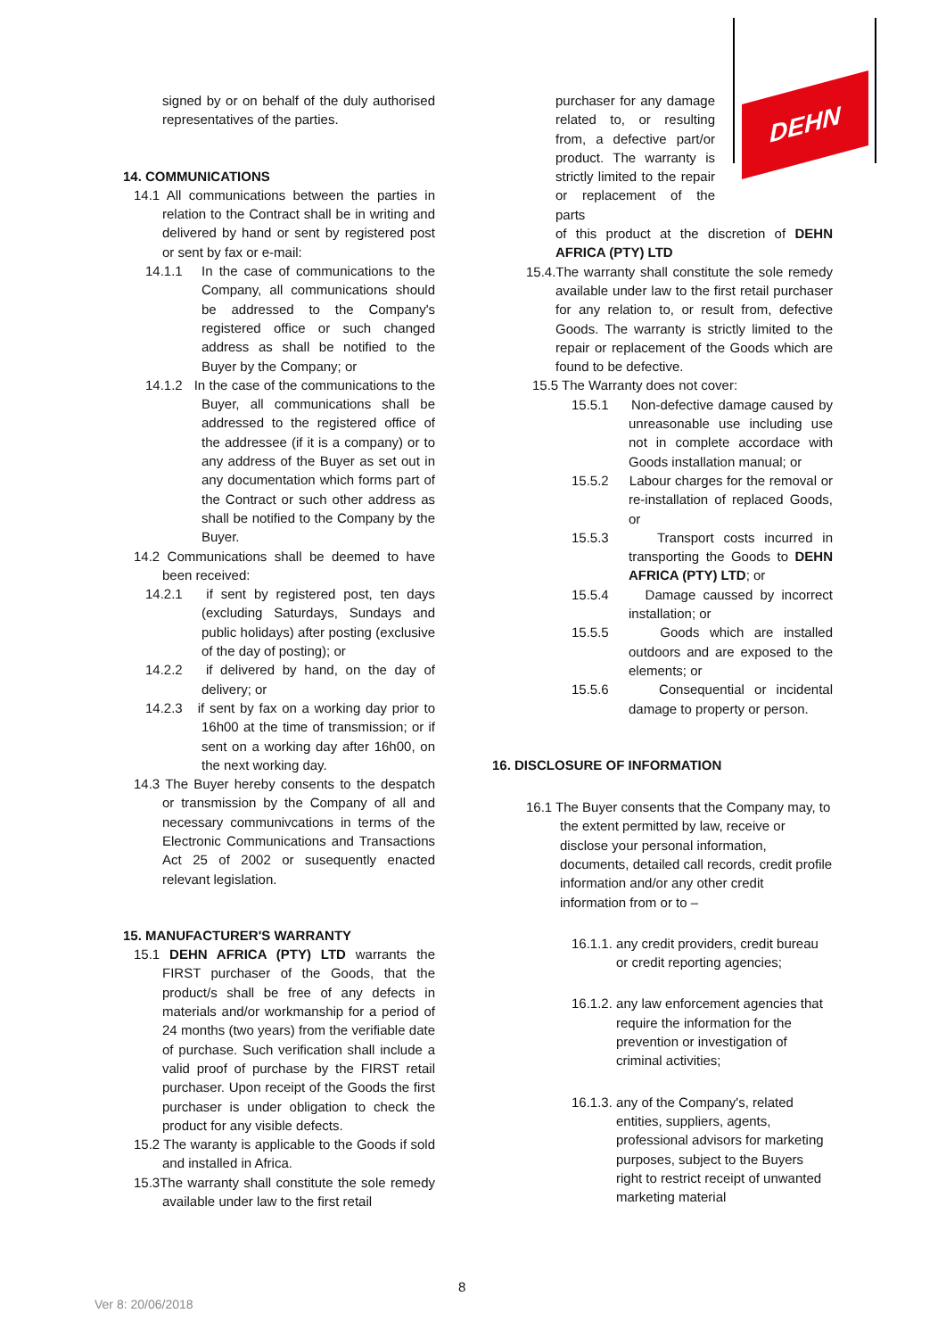DEHN
signed by or on behalf of the duly authorised representatives of the parties.
14. COMMUNICATIONS
14.1 All communications between the parties in relation to the Contract shall be in writing and delivered by hand or sent by registered post or sent by fax or e-mail:
14.1.1 In the case of communications to the Company, all communications should be addressed to the Company's registered office or such changed address as shall be notified to the Buyer by the Company; or
14.1.2 In the case of the communications to the Buyer, all communications shall be addressed to the registered office of the addressee (if it is a company) or to any address of the Buyer as set out in any documentation which forms part of the Contract or such other address as shall be notified to the Company by the Buyer.
14.2 Communications shall be deemed to have been received:
14.2.1 if sent by registered post, ten days (excluding Saturdays, Sundays and public holidays) after posting (exclusive of the day of posting); or
14.2.2 if delivered by hand, on the day of delivery; or
14.2.3 if sent by fax on a working day prior to 16h00 at the time of transmission; or if sent on a working day after 16h00, on the next working day.
14.3 The Buyer hereby consents to the despatch or transmission by the Company of all and necessary communivcations in terms of the Electronic Communications and Transactions Act 25 of 2002 or susequently enacted relevant legislation.
15. MANUFACTURER'S WARRANTY
15.1 DEHN AFRICA (PTY) LTD warrants the FIRST purchaser of the Goods, that the product/s shall be free of any defects in materials and/or workmanship for a period of 24 months (two years) from the verifiable date of purchase. Such verification shall include a valid proof of purchase by the FIRST retail purchaser. Upon receipt of the Goods the first purchaser is under obligation to check the product for any visible defects.
15.2 The waranty is applicable to the Goods if sold and installed in Africa.
15.3The warranty shall constitute the sole remedy available under law to the first retail
purchaser for any damage related to, or resulting from, a defective part/or product. The warranty is strictly limited to the repair or replacement of the parts
of this product at the discretion of DEHN AFRICA (PTY) LTD
15.4.The warranty shall constitute the sole remedy available under law to the first retail purchaser for any relation to, or result from, defective Goods. The warranty is strictly limited to the repair or replacement of the Goods which are found to be defective.
15.5 The Warranty does not cover:
15.5.1 Non-defective damage caused by unreasonable use including use not in complete accordace with Goods installation manual; or
15.5.2 Labour charges for the removal or re-installation of replaced Goods, or
15.5.3 Transport costs incurred in transporting the Goods to DEHN AFRICA (PTY) LTD; or
15.5.4 Damage caussed by incorrect installation; or
15.5.5 Goods which are installed outdoors and are exposed to the elements; or
15.5.6 Consequential or incidental damage to property or person.
16. DISCLOSURE OF INFORMATION
16.1 The Buyer consents that the Company may, to the extent permitted by law, receive or disclose your personal information, documents, detailed call records, credit profile information and/or any other credit information from or to –
16.1.1. any credit providers, credit bureau or credit reporting agencies;
16.1.2. any law enforcement agencies that require the information for the prevention or investigation of criminal activities;
16.1.3. any of the Company's, related entities, suppliers, agents, professional advisors for marketing purposes, subject to the Buyers right to restrict receipt of unwanted marketing material
8
Ver 8: 20/06/2018